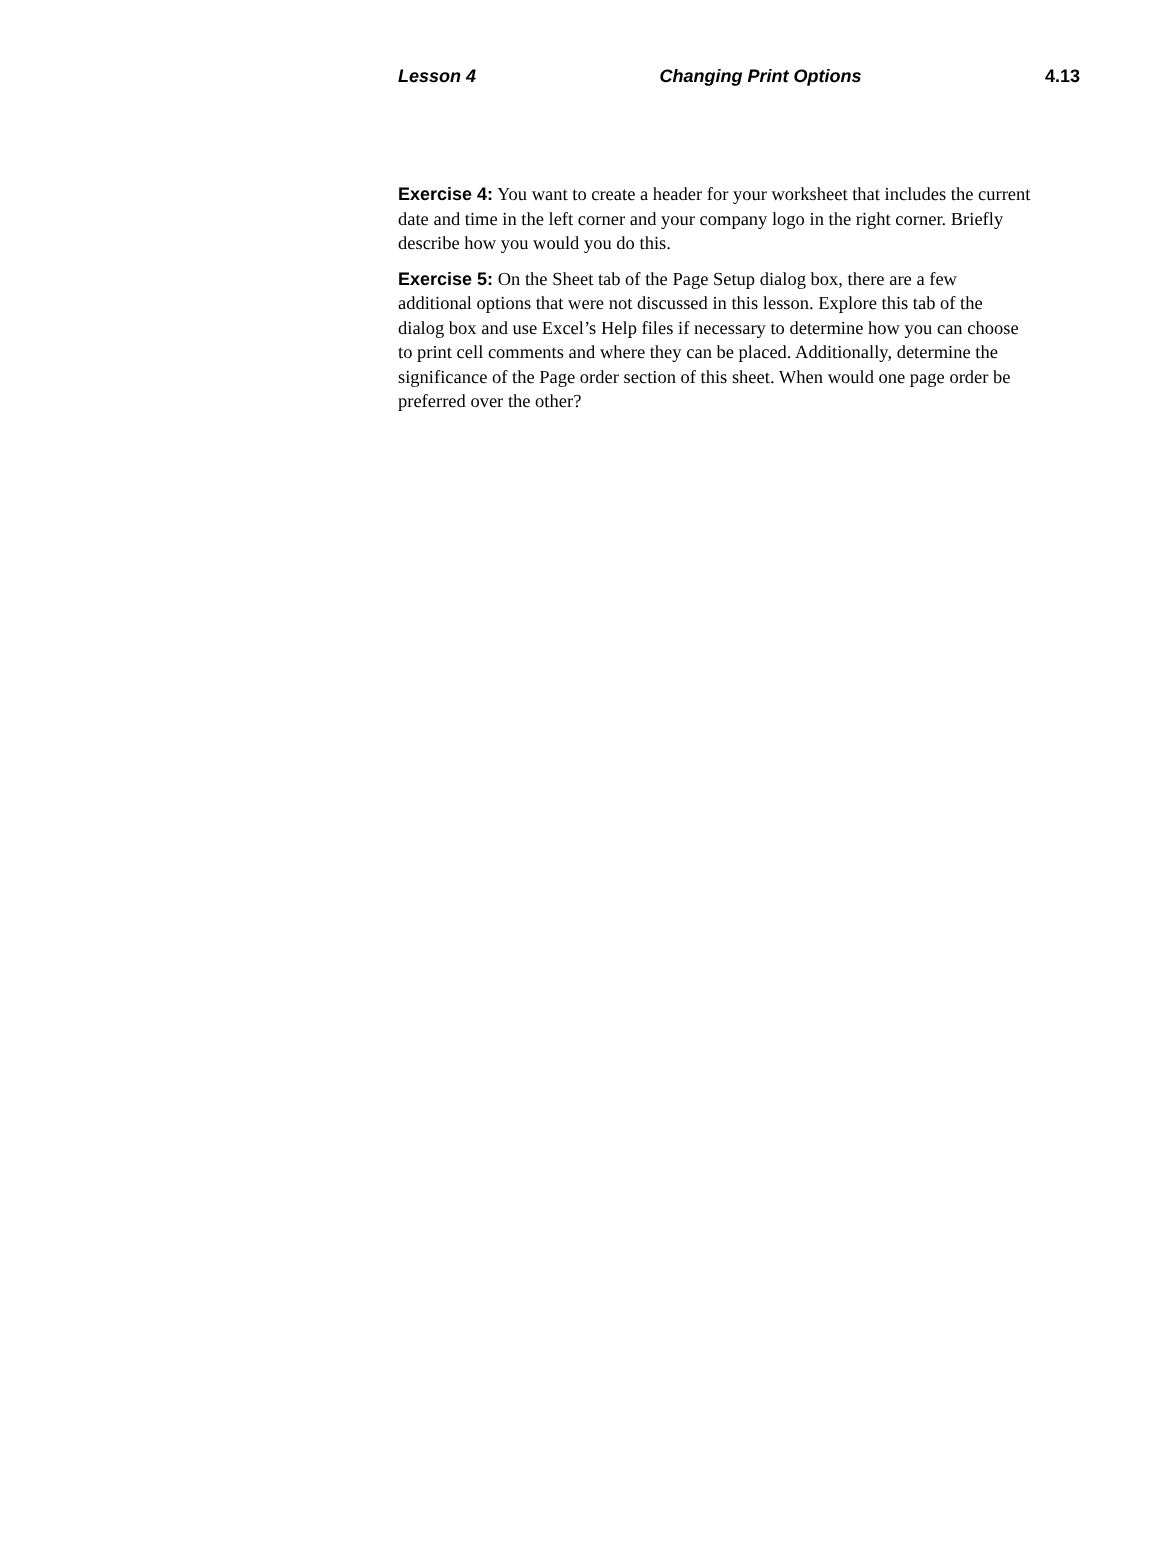Lesson 4 Changing Print Options 4.13
Exercise 4: You want to create a header for your worksheet that includes the current date and time in the left corner and your company logo in the right corner. Briefly describe how you would you do this.
Exercise 5: On the Sheet tab of the Page Setup dialog box, there are a few additional options that were not discussed in this lesson. Explore this tab of the dialog box and use Excel’s Help files if necessary to determine how you can choose to print cell comments and where they can be placed. Additionally, determine the significance of the Page order section of this sheet. When would one page order be preferred over the other?